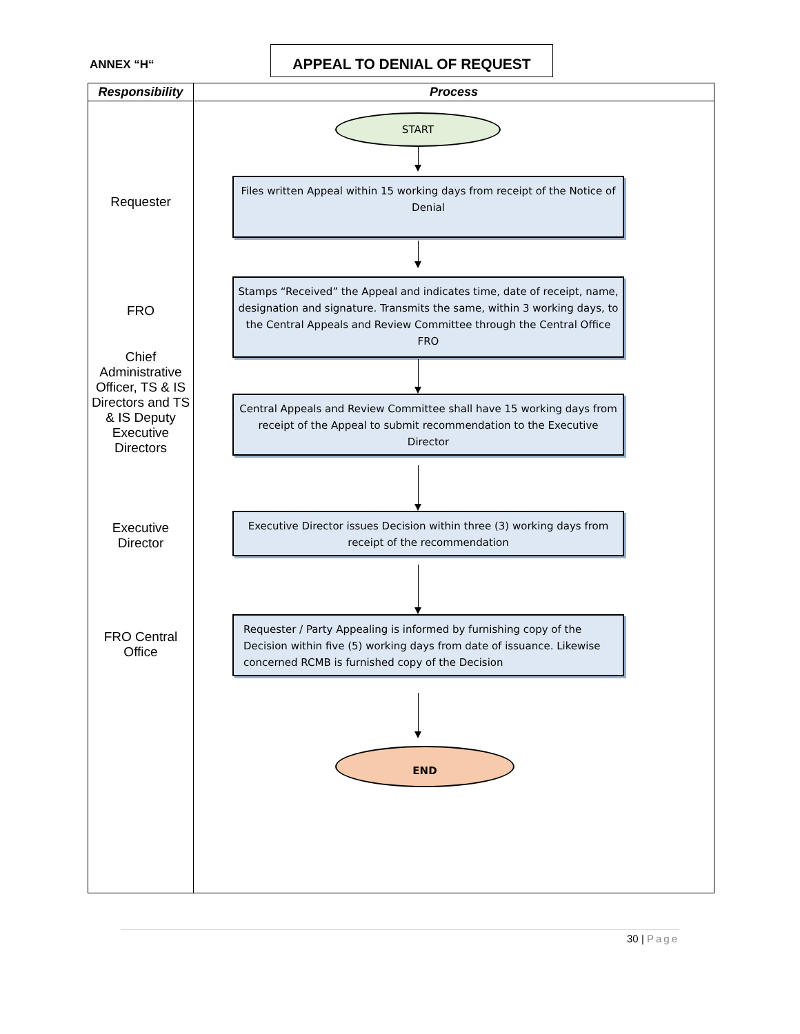ANNEX “H“
APPEAL TO DENIAL OF REQUEST
| Responsibility | Process |
| --- | --- |
| Requester FRO Chief Administrative Officer, TS & IS Directors and TS & IS Deputy Executive Directors Executive Director FRO Central Office | START Files written Appeal within 15 working days from receipt of the Notice of Denial Stamps “Received” the Appeal and indicates time, date of receipt, name, designation and signature. Transmits the same, within 3 working days, to the Central Appeals and Review Committee through the Central Office FRO Central Appeals and Review Committee shall have 15 working days from receipt of the Appeal to submit recommendation to the Executive Director Executive Director issues Decision within three (3) working days from receipt of the recommendation Requester / Party Appealing is informed by furnishing copy of the Decision within five (5) working days from date of issuance. Likewise concerned RCMB is furnished copy of the Decision END |
30 | Page